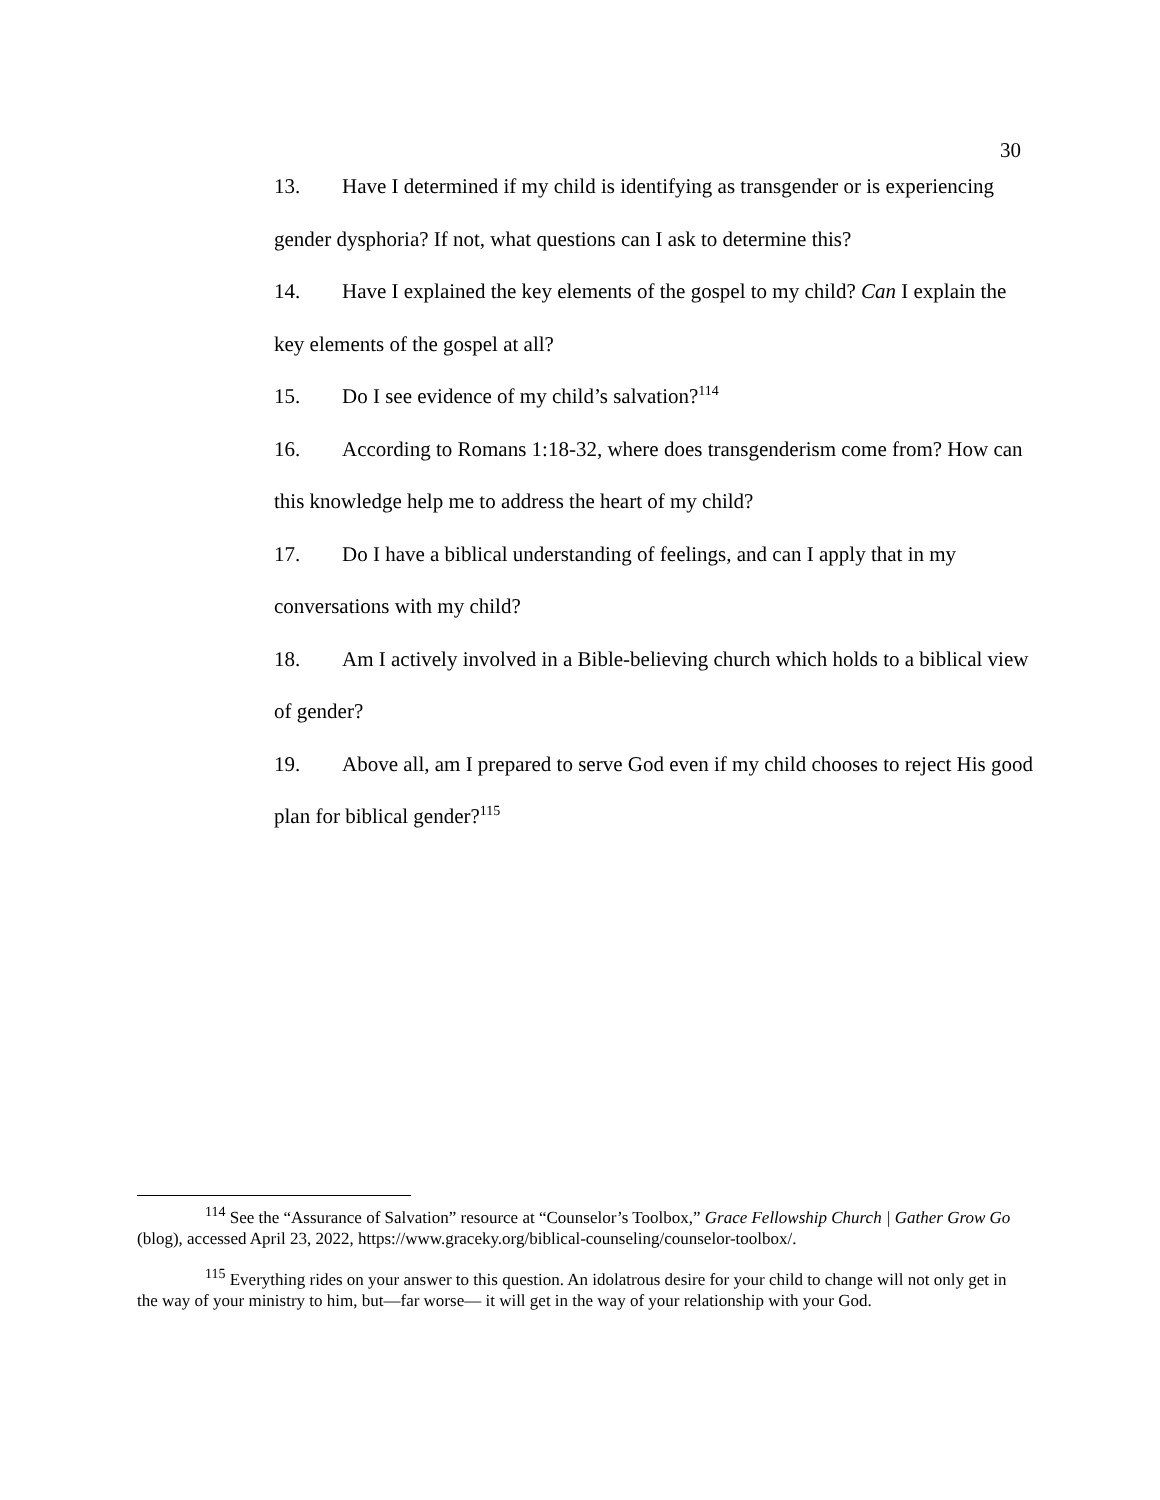30
13. Have I determined if my child is identifying as transgender or is experiencing gender dysphoria? If not, what questions can I ask to determine this?
14. Have I explained the key elements of the gospel to my child? Can I explain the key elements of the gospel at all?
15. Do I see evidence of my child’s salvation?<sup>114</sup>
16. According to Romans 1:18-32, where does transgenderism come from? How can this knowledge help me to address the heart of my child?
17. Do I have a biblical understanding of feelings, and can I apply that in my conversations with my child?
18. Am I actively involved in a Bible-believing church which holds to a biblical view of gender?
19. Above all, am I prepared to serve God even if my child chooses to reject His good plan for biblical gender?<sup>115</sup>
<sup>114</sup> See the “Assurance of Salvation” resource at “Counselor’s Toolbox,” Grace Fellowship Church | Gather Grow Go (blog), accessed April 23, 2022, https://www.graceky.org/biblical-counseling/counselor-toolbox/.
<sup>115</sup> Everything rides on your answer to this question. An idolatrous desire for your child to change will not only get in the way of your ministry to him, but—far worse— it will get in the way of your relationship with your God.